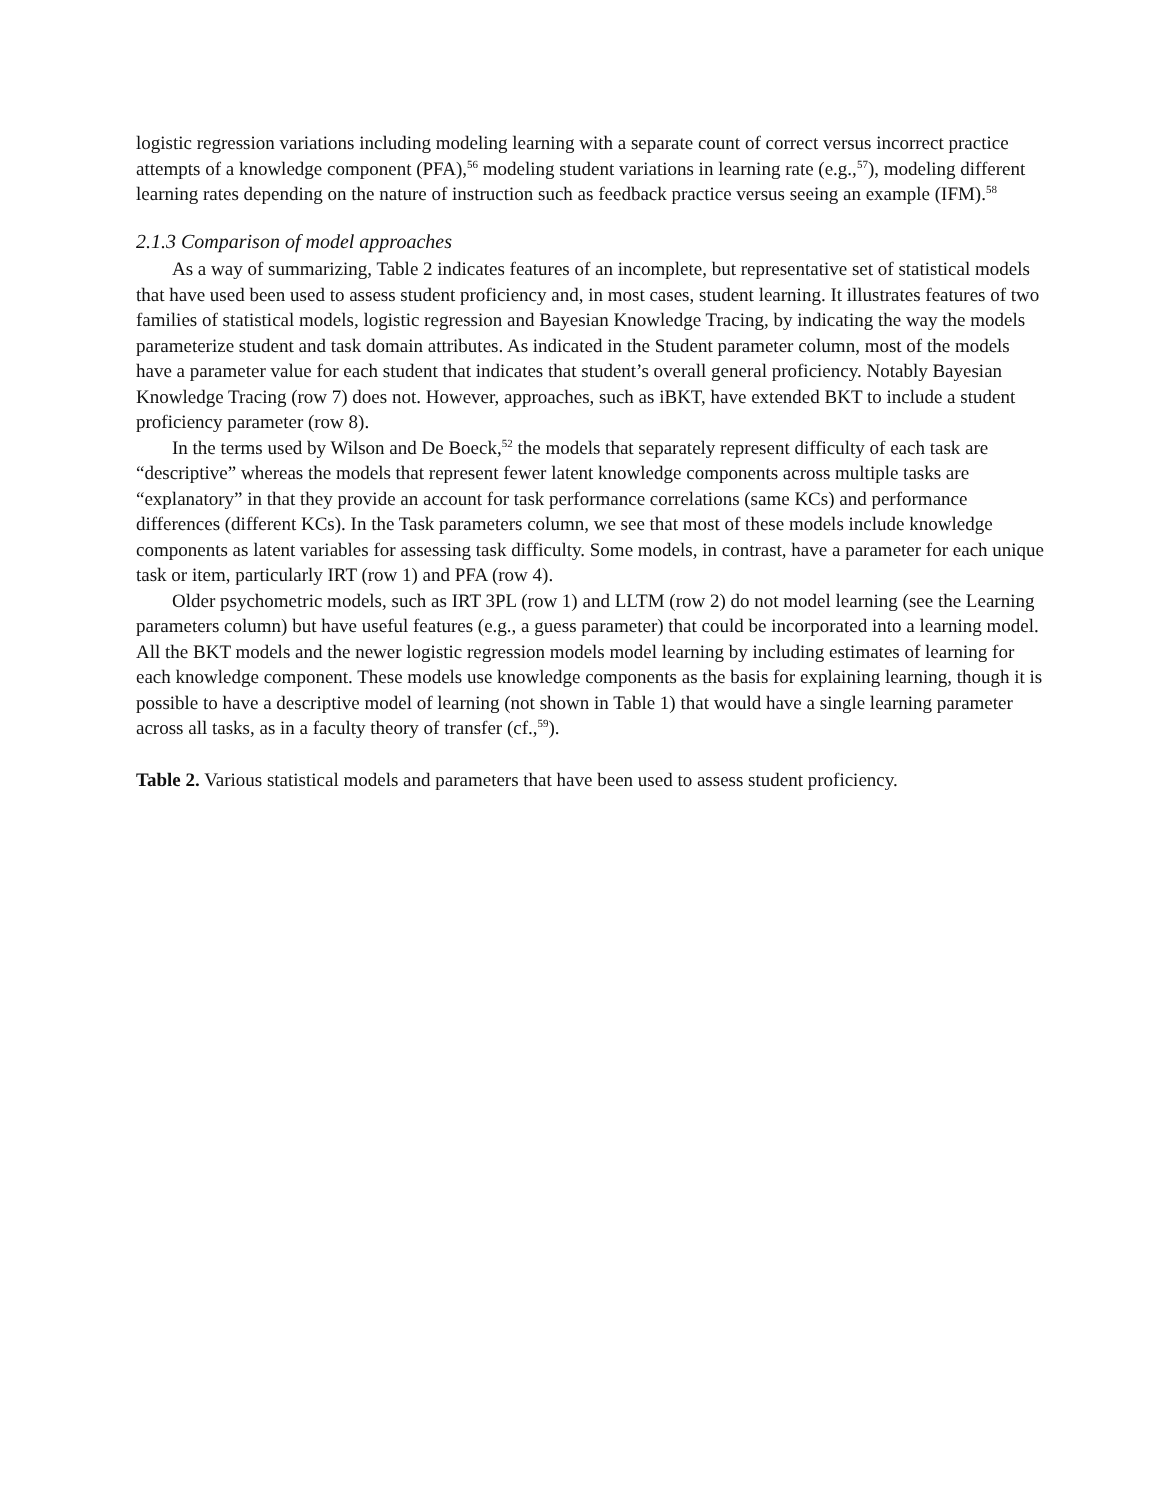logistic regression variations including modeling learning with a separate count of correct versus incorrect practice attempts of a knowledge component (PFA),<sup>56</sup> modeling student variations in learning rate (e.g.,<sup>57</sup>), modeling different learning rates depending on the nature of instruction such as feedback practice versus seeing an example (IFM).<sup>58</sup>
2.1.3 Comparison of model approaches
As a way of summarizing, Table 2 indicates features of an incomplete, but representative set of statistical models that have used been used to assess student proficiency and, in most cases, student learning. It illustrates features of two families of statistical models, logistic regression and Bayesian Knowledge Tracing, by indicating the way the models parameterize student and task domain attributes. As indicated in the Student parameter column, most of the models have a parameter value for each student that indicates that student’s overall general proficiency. Notably Bayesian Knowledge Tracing (row 7) does not. However, approaches, such as iBKT, have extended BKT to include a student proficiency parameter (row 8).
In the terms used by Wilson and De Boeck,<sup>52</sup> the models that separately represent difficulty of each task are “descriptive” whereas the models that represent fewer latent knowledge components across multiple tasks are “explanatory” in that they provide an account for task performance correlations (same KCs) and performance differences (different KCs). In the Task parameters column, we see that most of these models include knowledge components as latent variables for assessing task difficulty. Some models, in contrast, have a parameter for each unique task or item, particularly IRT (row 1) and PFA (row 4).
Older psychometric models, such as IRT 3PL (row 1) and LLTM (row 2) do not model learning (see the Learning parameters column) but have useful features (e.g., a guess parameter) that could be incorporated into a learning model. All the BKT models and the newer logistic regression models model learning by including estimates of learning for each knowledge component. These models use knowledge components as the basis for explaining learning, though it is possible to have a descriptive model of learning (not shown in Table 1) that would have a single learning parameter across all tasks, as in a faculty theory of transfer (cf.,<sup>59</sup>).
Table 2. Various statistical models and parameters that have been used to assess student proficiency.